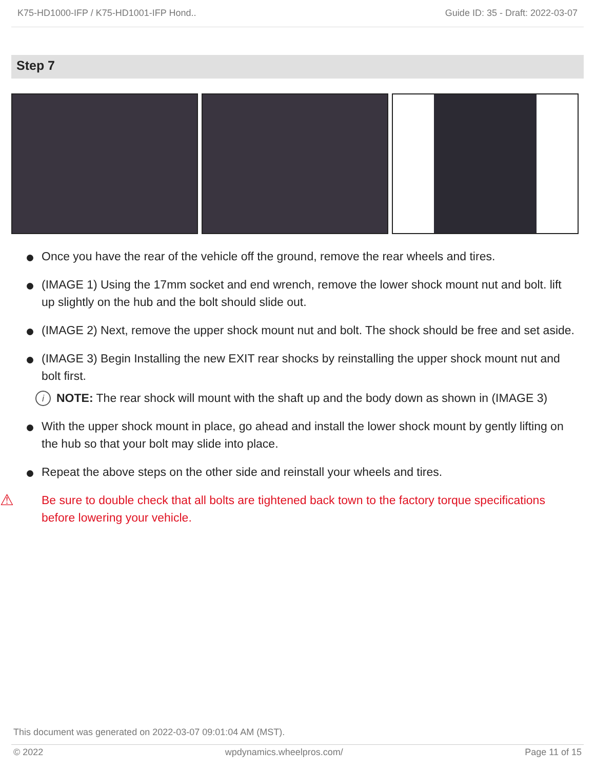K75-HD1000-IFP / K75-HD1001-IFP Hond.. Guide ID: 35 - Draft: 2022-03-07
Step 7
Once you have the rear of the vehicle off the ground, remove the rear wheels and tires.
(IMAGE 1) Using the 17mm socket and end wrench, remove the lower shock mount nut and bolt. lift up slightly on the hub and the bolt should slide out.
(IMAGE 2) Next, remove the upper shock mount nut and bolt. The shock should be free and set aside.
(IMAGE 3) Begin Installing the new EXIT rear shocks by reinstalling the upper shock mount nut and bolt first.
i NOTE: The rear shock will mount with the shaft up and the body down as shown in (IMAGE 3)
With the upper shock mount in place, go ahead and install the lower shock mount by gently lifting on the hub so that your bolt may slide into place.
Repeat the above steps on the other side and reinstall your wheels and tires.
⚠ Be sure to double check that all bolts are tightened back town to the factory torque specifications before lowering your vehicle.
This document was generated on 2022-03-07 09:01:04 AM (MST).
© 2022 wpdynamics.wheelpros.com/ Page 11 of 15